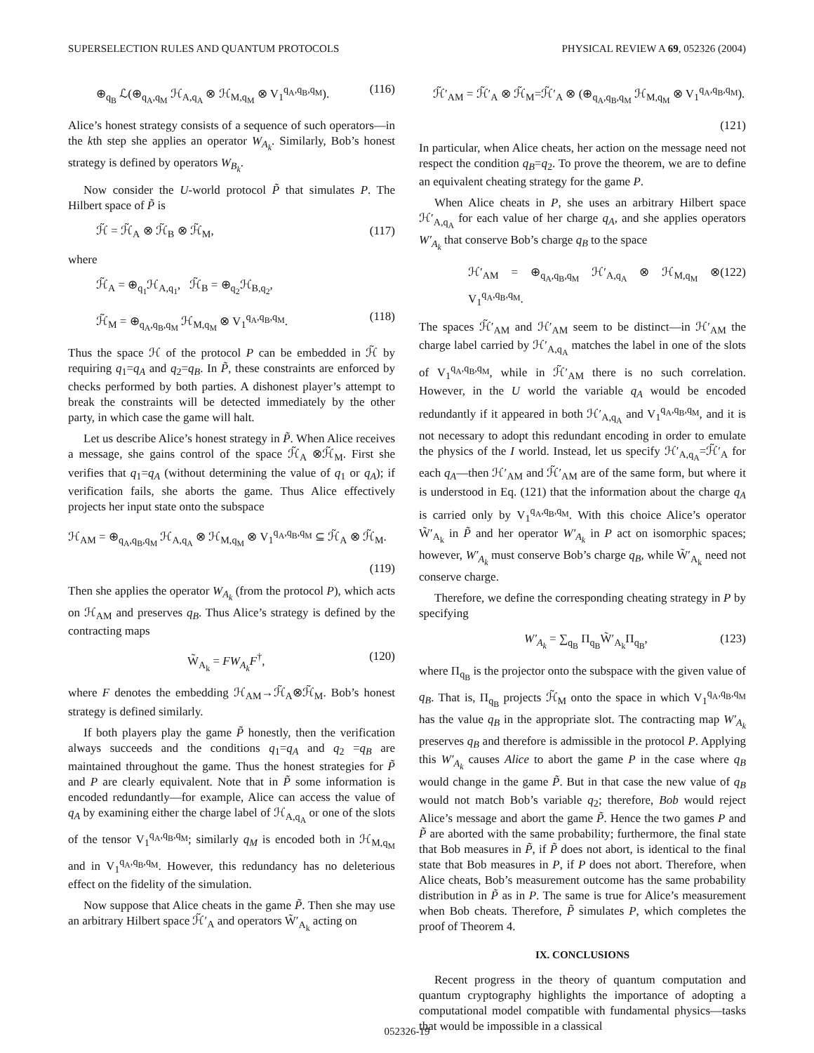SUPERSELECTION RULES AND QUANTUM PROTOCOLS PHYSICAL REVIEW A 69, 052326 (2004)
⊕<sub>q<sub>B</sub></sub> ℒ(⊕<sub>q<sub>A</sub>,q<sub>M</sub></sub> ℋ<sub>A,q<sub>A</sub></sub> ⊗ ℋ<sub>M,q<sub>M</sub></sub> ⊗ V<sub>1</sub><sup>q<sub>A</sub>,q<sub>B</sub>,q<sub>M</sub></sup>). (116)
Alice’s honest strategy consists of a sequence of such operators—in the kth step she applies an operator W<sub>A<sub>k</sub></sub>. Similarly, Bob’s honest strategy is defined by operators W<sub>B<sub>k</sub></sub>.
Now consider the U-world protocol P̃ that simulates P. The Hilbert space of P̃ is
ℋ̃ = ℋ̃<sub>A</sub> ⊗ ℋ̃<sub>B</sub> ⊗ ℋ̃<sub>M</sub>, (117)
where
ℋ̃<sub>A</sub> = ⊕<sub>q<sub>1</sub></sub>ℋ<sub>A,q<sub>1</sub></sub>, ℋ̃<sub>B</sub> = ⊕<sub>q<sub>2</sub></sub>ℋ<sub>B,q<sub>2</sub></sub>,
ℋ̃<sub>M</sub> = ⊕<sub>q<sub>A</sub>,q<sub>B</sub>,q<sub>M</sub></sub> ℋ<sub>M,q<sub>M</sub></sub> ⊗ V<sub>1</sub><sup>q<sub>A</sub>,q<sub>B</sub>,q<sub>M</sub></sup>. (118)
Thus the space ℋ of the protocol P can be embedded in ℋ̃ by requiring q<sub>1</sub>=q<sub>A</sub> and q<sub>2</sub>=q<sub>B</sub>. In P̃, these constraints are enforced by checks performed by both parties. A dishonest player’s attempt to break the constraints will be detected immediately by the other party, in which case the game will halt.
Let us describe Alice’s honest strategy in P̃. When Alice receives a message, she gains control of the space ℋ̃<sub>A</sub> ⊗ℋ̃<sub>M</sub>. First she verifies that q<sub>1</sub>=q<sub>A</sub> (without determining the value of q<sub>1</sub> or q<sub>A</sub>); if verification fails, she aborts the game. Thus Alice effectively projects her input state onto the subspace
ℋ<sub>AM</sub> = ⊕<sub>q<sub>A</sub>,q<sub>B</sub>,q<sub>M</sub></sub> ℋ<sub>A,q<sub>A</sub></sub> ⊗ ℋ<sub>M,q<sub>M</sub></sub> ⊗ V<sub>1</sub><sup>q<sub>A</sub>,q<sub>B</sub>,q<sub>M</sub></sup> ⊆ ℋ̃<sub>A</sub> ⊗ ℋ̃<sub>M</sub>.
(119)
Then she applies the operator W<sub>A<sub>k</sub></sub> (from the protocol P), which acts on ℋ<sub>AM</sub> and preserves q<sub>B</sub>. Thus Alice’s strategy is defined by the contracting maps
W̃<sub>A<sub>k</sub></sub> = FW<sub>A<sub>k</sub></sub>F<sup>†</sup>, (120)
where F denotes the embedding ℋ<sub>AM</sub>→ℋ̃<sub>A</sub>⊗ℋ̃<sub>M</sub>. Bob’s honest strategy is defined similarly.
If both players play the game P̃ honestly, then the verification always succeeds and the conditions q<sub>1</sub>=q<sub>A</sub> and q<sub>2</sub> =q<sub>B</sub> are maintained throughout the game. Thus the honest strategies for P̃ and P are clearly equivalent. Note that in P̃ some information is encoded redundantly—for example, Alice can access the value of q<sub>A</sub> by examining either the charge label of ℋ<sub>A,q<sub>A</sub></sub> or one of the slots of the tensor V<sub>1</sub><sup>q<sub>A</sub>,q<sub>B</sub>,q<sub>M</sub></sup>; similarly q<sub>M</sub> is encoded both in ℋ<sub>M,q<sub>M</sub></sub> and in V<sub>1</sub><sup>q<sub>A</sub>,q<sub>B</sub>,q<sub>M</sub></sup>. However, this redundancy has no deleterious effect on the fidelity of the simulation.
Now suppose that Alice cheats in the game P̃. Then she may use an arbitrary Hilbert space ℋ̃′<sub>A</sub> and operators W̃′<sub>A<sub>k</sub></sub> acting on
ℋ̃′<sub>AM</sub> = ℋ̃′<sub>A</sub> ⊗ ℋ̃<sub>M</sub>=ℋ̃′<sub>A</sub> ⊗ (⊕<sub>q<sub>A</sub>,q<sub>B</sub>,q<sub>M</sub></sub> ℋ<sub>M,q<sub>M</sub></sub> ⊗ V<sub>1</sub><sup>q<sub>A</sub>,q<sub>B</sub>,q<sub>M</sub></sup>).
(121)
In particular, when Alice cheats, her action on the message need not respect the condition q<sub>B</sub>=q<sub>2</sub>. To prove the theorem, we are to define an equivalent cheating strategy for the game P.
When Alice cheats in P, she uses an arbitrary Hilbert space ℋ′<sub>A,q<sub>A</sub></sub> for each value of her charge q<sub>A</sub>, and she applies operators W′<sub>A<sub>k</sub></sub> that conserve Bob’s charge q<sub>B</sub> to the space
ℋ′<sub>AM</sub> = ⊕<sub>q<sub>A</sub>,q<sub>B</sub>,q<sub>M</sub></sub> ℋ′<sub>A,q<sub>A</sub></sub> ⊗ ℋ<sub>M,q<sub>M</sub></sub> ⊗ V<sub>1</sub><sup>q<sub>A</sub>,q<sub>B</sub>,q<sub>M</sub></sup>. (122)
The spaces ℋ̃′<sub>AM</sub> and ℋ′<sub>AM</sub> seem to be distinct—in ℋ′<sub>AM</sub> the charge label carried by ℋ′<sub>A,q<sub>A</sub></sub> matches the label in one of the slots of V<sub>1</sub><sup>q<sub>A</sub>,q<sub>B</sub>,q<sub>M</sub></sup>, while in ℋ̃′<sub>AM</sub> there is no such correlation. However, in the U world the variable q<sub>A</sub> would be encoded redundantly if it appeared in both ℋ′<sub>A,q<sub>A</sub></sub> and V<sub>1</sub><sup>q<sub>A</sub>,q<sub>B</sub>,q<sub>M</sub></sup>, and it is not necessary to adopt this redundant encoding in order to emulate the physics of the I world. Instead, let us specify ℋ′<sub>A,q<sub>A</sub></sub>=ℋ̃′<sub>A</sub> for each q<sub>A</sub>—then ℋ′<sub>AM</sub> and ℋ̃′<sub>AM</sub> are of the same form, but where it is understood in Eq. (121) that the information about the charge q<sub>A</sub> is carried only by V<sub>1</sub><sup>q<sub>A</sub>,q<sub>B</sub>,q<sub>M</sub></sup>. With this choice Alice’s operator W̃′<sub>A<sub>k</sub></sub> in P̃ and her operator W′<sub>A<sub>k</sub></sub> in P act on isomorphic spaces; however, W′<sub>A<sub>k</sub></sub> must conserve Bob’s charge q<sub>B</sub>, while W̃′<sub>A<sub>k</sub></sub> need not conserve charge.
Therefore, we define the corresponding cheating strategy in P by specifying
W′<sub>A<sub>k</sub></sub> = ∑<sub>q<sub>B</sub></sub> Π<sub>q<sub>B</sub></sub>W̃′<sub>A<sub>k</sub></sub>Π<sub>q<sub>B</sub></sub>, (123)
where Π<sub>q<sub>B</sub></sub> is the projector onto the subspace with the given value of q<sub>B</sub>. That is, Π<sub>q<sub>B</sub></sub> projects ℋ̃<sub>M</sub> onto the space in which V<sub>1</sub><sup>q<sub>A</sub>,q<sub>B</sub>,q<sub>M</sub></sup> has the value q<sub>B</sub> in the appropriate slot. The contracting map W′<sub>A<sub>k</sub></sub> preserves q<sub>B</sub> and therefore is admissible in the protocol P. Applying this W′<sub>A<sub>k</sub></sub> causes Alice to abort the game P in the case where q<sub>B</sub> would change in the game P̃. But in that case the new value of q<sub>B</sub> would not match Bob’s variable q<sub>2</sub>; therefore, Bob would reject Alice’s message and abort the game P̃. Hence the two games P and P̃ are aborted with the same probability; furthermore, the final state that Bob measures in P̃, if P̃ does not abort, is identical to the final state that Bob measures in P, if P does not abort. Therefore, when Alice cheats, Bob’s measurement outcome has the same probability distribution in P̃ as in P. The same is true for Alice’s measurement when Bob cheats. Therefore, P̃ simulates P, which completes the proof of Theorem 4.
IX. CONCLUSIONS
Recent progress in the theory of quantum computation and quantum cryptography highlights the importance of adopting a computational model compatible with fundamental physics—tasks that would be impossible in a classical
052326-19